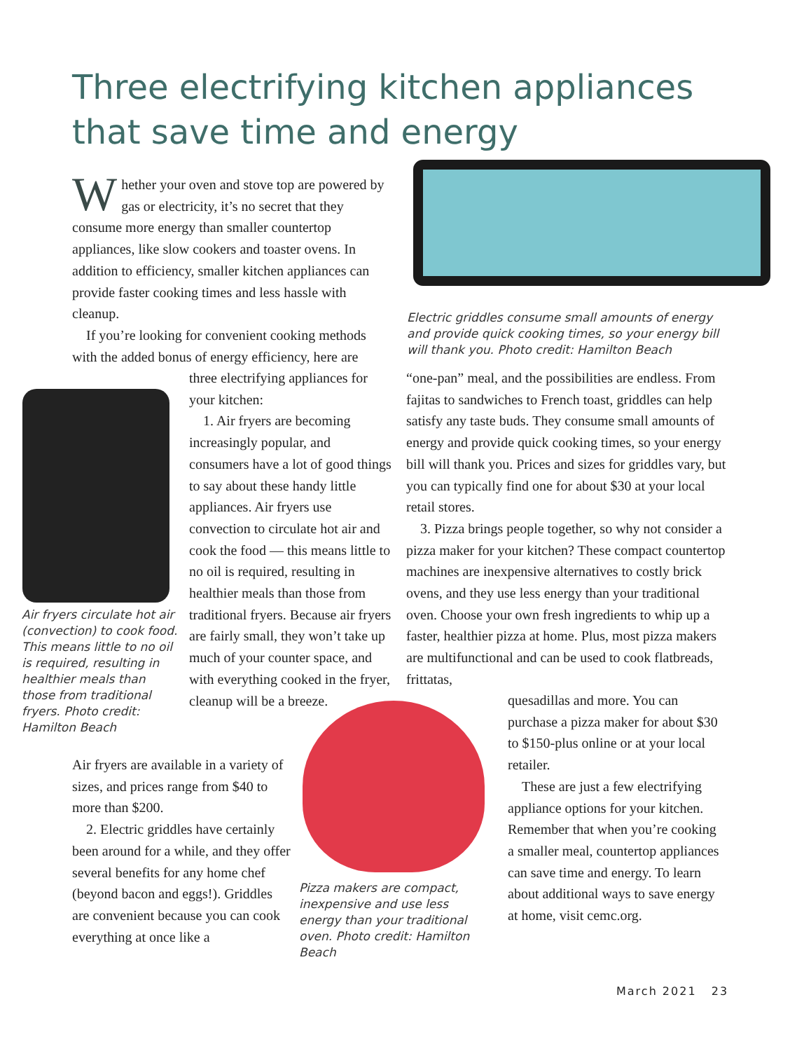Three electrifying kitchen appliances that save time and energy
Whether your oven and stove top are powered by gas or electricity, it’s no secret that they consume more energy than smaller countertop appliances, like slow cookers and toaster ovens. In addition to efficiency, smaller kitchen appliances can provide faster cooking times and less hassle with cleanup.
If you’re looking for convenient cooking methods with the added bonus of energy efficiency, here are
Air fryers circulate hot air (convection) to cook food. This means little to no oil is required, resulting in healthier meals than those from traditional fryers. Photo credit: Hamilton Beach
three electrifying appliances for your kitchen:
1. Air fryers are becoming increasingly popular, and consumers have a lot of good things to say about these handy little appliances. Air fryers use convection to circulate hot air and cook the food — this means little to no oil is required, resulting in healthier meals than those from traditional fryers. Because air fryers are fairly small, they won’t take up much of your counter space, and with everything cooked in the fryer, cleanup will be a breeze.
Air fryers are available in a variety of sizes, and prices range from $40 to more than $200.
2. Electric griddles have certainly been around for a while, and they offer several benefits for any home chef (beyond bacon and eggs!). Griddles are convenient because you can cook everything at once like a
Pizza makers are compact, inexpensive and use less energy than your traditional oven. Photo credit: Hamilton Beach
Electric griddles consume small amounts of energy and provide quick cooking times, so your energy bill will thank you. Photo credit: Hamilton Beach
“one-pan” meal, and the possibilities are endless. From fajitas to sandwiches to French toast, griddles can help satisfy any taste buds. They consume small amounts of energy and provide quick cooking times, so your energy bill will thank you. Prices and sizes for griddles vary, but you can typically find one for about $30 at your local retail stores.
3. Pizza brings people together, so why not consider a pizza maker for your kitchen? These compact countertop machines are inexpensive alternatives to costly brick ovens, and they use less energy than your traditional oven. Choose your own fresh ingredients to whip up a faster, healthier pizza at home. Plus, most pizza makers are multifunctional and can be used to cook flatbreads, frittatas,
quesadillas and more. You can purchase a pizza maker for about $30 to $150-plus online or at your local retailer.
These are just a few electrifying appliance options for your kitchen. Remember that when you’re cooking a smaller meal, countertop appliances can save time and energy. To learn about additional ways to save energy at home, visit cemc.org.
March 2021 23